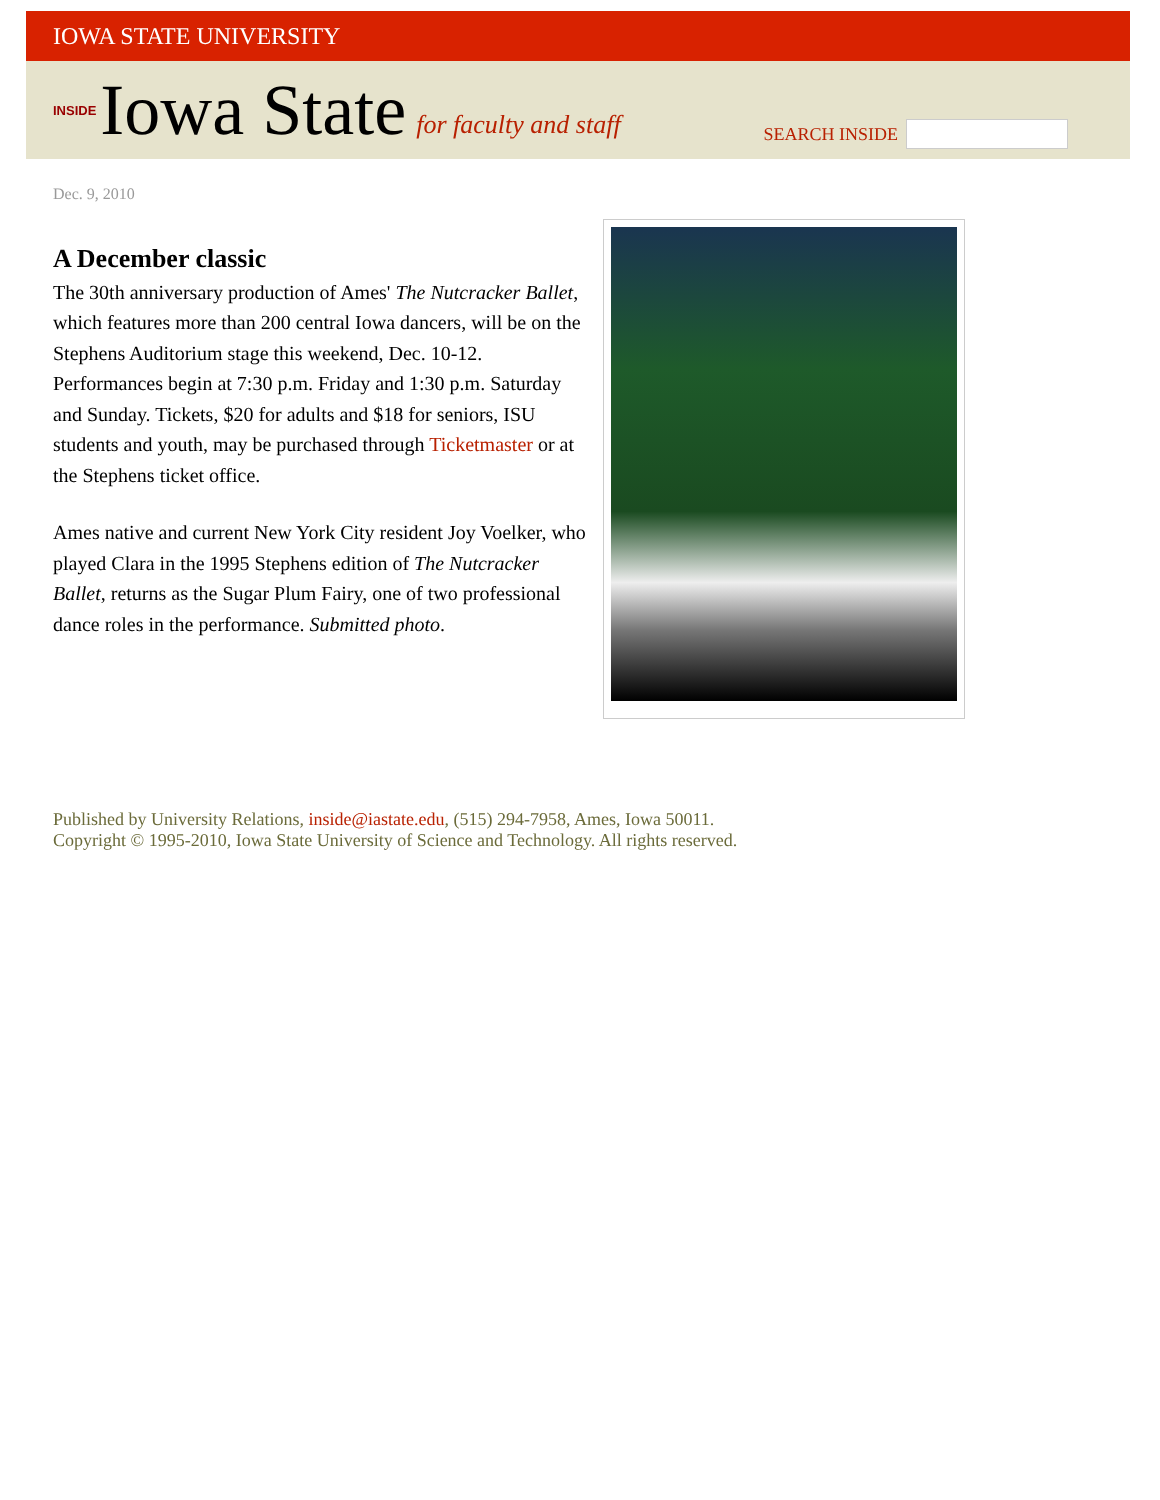IOWA STATE UNIVERSITY
INSIDE Iowa State for faculty and staff
SEARCH INSIDE
Dec. 9, 2010
A December classic
The 30th anniversary production of Ames' The Nutcracker Ballet, which features more than 200 central Iowa dancers, will be on the Stephens Auditorium stage this weekend, Dec. 10-12. Performances begin at 7:30 p.m. Friday and 1:30 p.m. Saturday and Sunday. Tickets, $20 for adults and $18 for seniors, ISU students and youth, may be purchased through Ticketmaster or at the Stephens ticket office.
Ames native and current New York City resident Joy Voelker, who played Clara in the 1995 Stephens edition of The Nutcracker Ballet, returns as the Sugar Plum Fairy, one of two professional dance roles in the performance. Submitted photo.
Published by University Relations, inside@iastate.edu, (515) 294-7958, Ames, Iowa 50011.
Copyright © 1995-2010, Iowa State University of Science and Technology. All rights reserved.